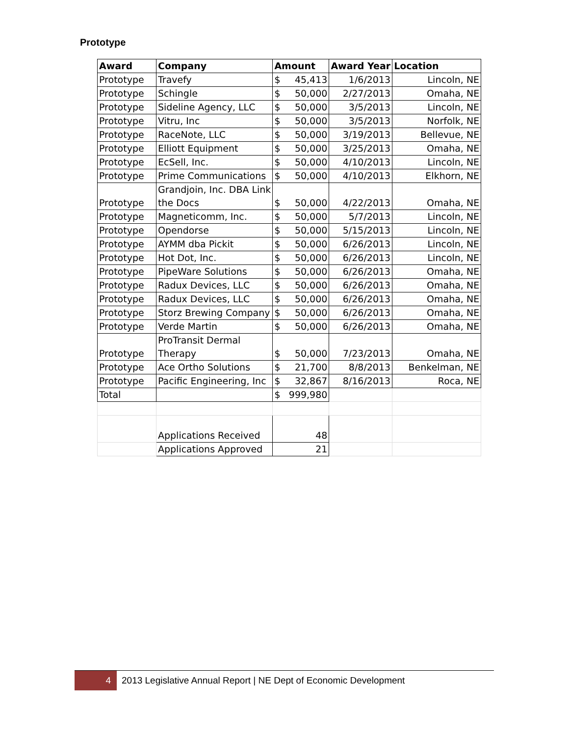Prototype
| Award | Company | Amount | Award Year | Location |
| --- | --- | --- | --- | --- |
| Prototype | Travefy | $ 45,413 | 1/6/2013 | Lincoln, NE |
| Prototype | Schingle | $ 50,000 | 2/27/2013 | Omaha, NE |
| Prototype | Sideline Agency, LLC | $ 50,000 | 3/5/2013 | Lincoln, NE |
| Prototype | Vitru, Inc | $ 50,000 | 3/5/2013 | Norfolk, NE |
| Prototype | RaceNote, LLC | $ 50,000 | 3/19/2013 | Bellevue, NE |
| Prototype | Elliott Equipment | $ 50,000 | 3/25/2013 | Omaha, NE |
| Prototype | EcSell, Inc. | $ 50,000 | 4/10/2013 | Lincoln, NE |
| Prototype | Prime Communications | $ 50,000 | 4/10/2013 | Elkhorn, NE |
| Prototype | Grandjoin, Inc. DBA Link the Docs | $ 50,000 | 4/22/2013 | Omaha, NE |
| Prototype | Magneticomm, Inc. | $ 50,000 | 5/7/2013 | Lincoln, NE |
| Prototype | Opendorse | $ 50,000 | 5/15/2013 | Lincoln, NE |
| Prototype | AYMM dba Pickit | $ 50,000 | 6/26/2013 | Lincoln, NE |
| Prototype | Hot Dot, Inc. | $ 50,000 | 6/26/2013 | Lincoln, NE |
| Prototype | PipeWare Solutions | $ 50,000 | 6/26/2013 | Omaha, NE |
| Prototype | Radux Devices, LLC | $ 50,000 | 6/26/2013 | Omaha, NE |
| Prototype | Radux Devices, LLC | $ 50,000 | 6/26/2013 | Omaha, NE |
| Prototype | Storz Brewing Company | $ 50,000 | 6/26/2013 | Omaha, NE |
| Prototype | Verde Martin | $ 50,000 | 6/26/2013 | Omaha, NE |
| Prototype | ProTransit Dermal Therapy | $ 50,000 | 7/23/2013 | Omaha, NE |
| Prototype | Ace Ortho Solutions | $ 21,700 | 8/8/2013 | Benkelman, NE |
| Prototype | Pacific Engineering, Inc | $ 32,867 | 8/16/2013 | Roca, NE |
| Total | | $ 999,980 | | |
| | Applications Received | 48 | | |
| | Applications Approved | 21 | | |
4
2013 Legislative Annual Report | NE Dept of Economic Development